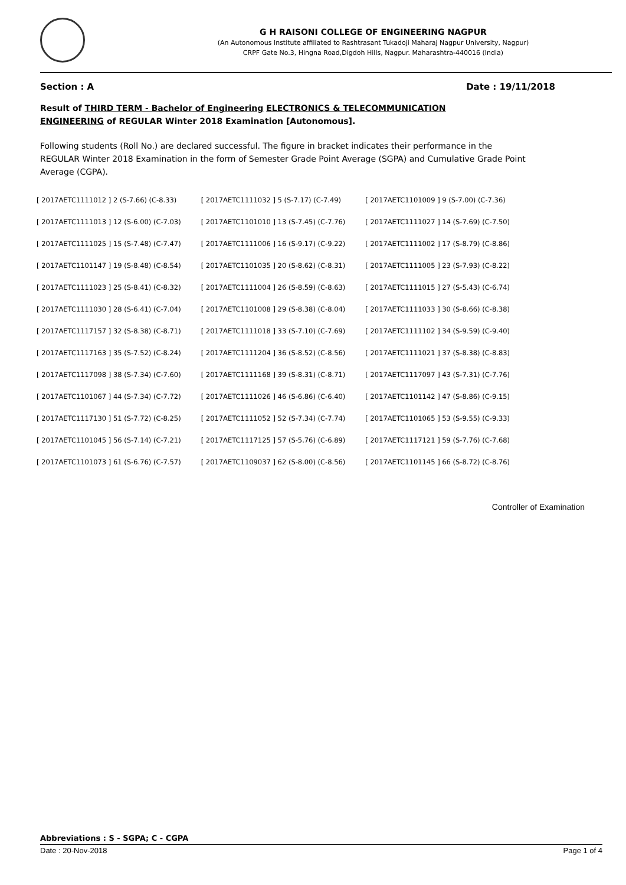G H RAISONI COLLEGE OF ENGINEERING NAGPUR
(An Autonomous Institute affiliated to Rashtrasant Tukadoji Maharaj Nagpur University, Nagpur)
CRPF Gate No.3, Hingna Road,Digdoh Hills, Nagpur. Maharashtra-440016 (India)
Section : A Date : 19/11/2018
Result of THIRD TERM - Bachelor of Engineering ELECTRONICS & TELECOMMUNICATION ENGINEERING of REGULAR Winter 2018 Examination [Autonomous].
Following students (Roll No.) are declared successful. The figure in bracket indicates their performance in the REGULAR Winter 2018 Examination in the form of Semester Grade Point Average (SGPA) and Cumulative Grade Point Average (CGPA).
| [ 2017AETC1111012 ] 2 (S-7.66) (C-8.33) | [ 2017AETC1111032 ] 5 (S-7.17) (C-7.49) | [ 2017AETC1101009 ] 9 (S-7.00) (C-7.36) |
| [ 2017AETC1111013 ] 12 (S-6.00) (C-7.03) | [ 2017AETC1101010 ] 13 (S-7.45) (C-7.76) | [ 2017AETC1111027 ] 14 (S-7.69) (C-7.50) |
| [ 2017AETC1111025 ] 15 (S-7.48) (C-7.47) | [ 2017AETC1111006 ] 16 (S-9.17) (C-9.22) | [ 2017AETC1111002 ] 17 (S-8.79) (C-8.86) |
| [ 2017AETC1101147 ] 19 (S-8.48) (C-8.54) | [ 2017AETC1101035 ] 20 (S-8.62) (C-8.31) | [ 2017AETC1111005 ] 23 (S-7.93) (C-8.22) |
| [ 2017AETC1111023 ] 25 (S-8.41) (C-8.32) | [ 2017AETC1111004 ] 26 (S-8.59) (C-8.63) | [ 2017AETC1111015 ] 27 (S-5.43) (C-6.74) |
| [ 2017AETC1111030 ] 28 (S-6.41) (C-7.04) | [ 2017AETC1101008 ] 29 (S-8.38) (C-8.04) | [ 2017AETC1111033 ] 30 (S-8.66) (C-8.38) |
| [ 2017AETC1117157 ] 32 (S-8.38) (C-8.71) | [ 2017AETC1111018 ] 33 (S-7.10) (C-7.69) | [ 2017AETC1111102 ] 34 (S-9.59) (C-9.40) |
| [ 2017AETC1117163 ] 35 (S-7.52) (C-8.24) | [ 2017AETC1111204 ] 36 (S-8.52) (C-8.56) | [ 2017AETC1111021 ] 37 (S-8.38) (C-8.83) |
| [ 2017AETC1117098 ] 38 (S-7.34) (C-7.60) | [ 2017AETC1111168 ] 39 (S-8.31) (C-8.71) | [ 2017AETC1117097 ] 43 (S-7.31) (C-7.76) |
| [ 2017AETC1101067 ] 44 (S-7.34) (C-7.72) | [ 2017AETC1111026 ] 46 (S-6.86) (C-6.40) | [ 2017AETC1101142 ] 47 (S-8.86) (C-9.15) |
| [ 2017AETC1117130 ] 51 (S-7.72) (C-8.25) | [ 2017AETC1111052 ] 52 (S-7.34) (C-7.74) | [ 2017AETC1101065 ] 53 (S-9.55) (C-9.33) |
| [ 2017AETC1101045 ] 56 (S-7.14) (C-7.21) | [ 2017AETC1117125 ] 57 (S-5.76) (C-6.89) | [ 2017AETC1117121 ] 59 (S-7.76) (C-7.68) |
| [ 2017AETC1101073 ] 61 (S-6.76) (C-7.57) | [ 2017AETC1109037 ] 62 (S-8.00) (C-8.56) | [ 2017AETC1101145 ] 66 (S-8.72) (C-8.76) |
Controller of Examination
Abbreviations : S - SGPA; C - CGPA
Date : 20-Nov-2018 Page 1 of 4